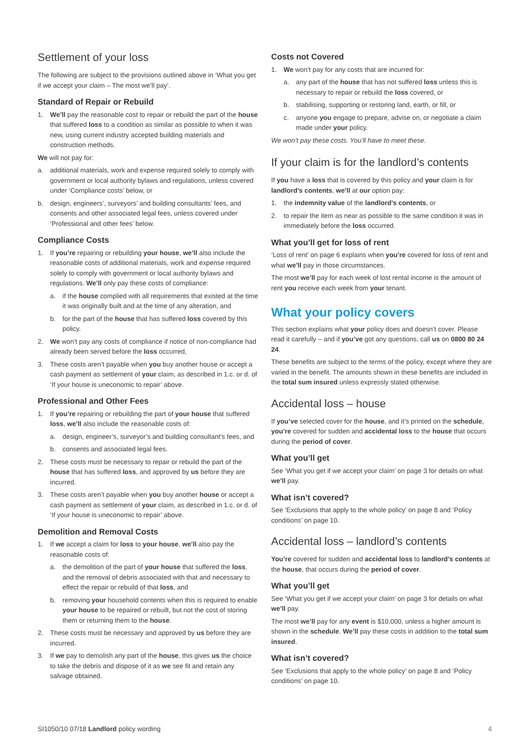Settlement of your loss
The following are subject to the provisions outlined above in ‘What you get if we accept your claim – The most we’ll pay’.
Standard of Repair or Rebuild
1. We’ll pay the reasonable cost to repair or rebuild the part of the house that suffered loss to a condition as similar as possible to when it was new, using current industry accepted building materials and construction methods.
We will not pay for:
a. additional materials, work and expense required solely to comply with government or local authority bylaws and regulations, unless covered under ‘Compliance costs’ below, or
b. design, engineers’, surveyors’ and building consultants’ fees, and consents and other associated legal fees, unless covered under ‘Professional and other fees’ below.
Compliance Costs
1. If you’re repairing or rebuilding your house, we’ll also include the reasonable costs of additional materials, work and expense required solely to comply with government or local authority bylaws and regulations. We’ll only pay these costs of compliance:
a. if the house complied with all requirements that existed at the time it was originally built and at the time of any alteration, and
b. for the part of the house that has suffered loss covered by this policy.
2. We won’t pay any costs of compliance if notice of non-compliance had already been served before the loss occurred,
3. These costs aren’t payable when you buy another house or accept a cash payment as settlement of your claim, as described in 1.c. or d. of ‘If your house is uneconomic to repair’ above.
Professional and Other Fees
1. If you’re repairing or rebuilding the part of your house that suffered loss, we’ll also include the reasonable costs of:
a. design, engineer’s, surveyor’s and building consultant’s fees, and
b. consents and associated legal fees.
2. These costs must be necessary to repair or rebuild the part of the house that has suffered loss, and approved by us before they are incurred.
3. These costs aren’t payable when you buy another house or accept a cash payment as settlement of your claim, as described in 1.c. or d. of ‘If your house is uneconomic to repair’ above.
Demolition and Removal Costs
1. If we accept a claim for loss to your house, we’ll also pay the reasonable costs of:
a. the demolition of the part of your house that suffered the loss, and the removal of debris associated with that and necessary to effect the repair or rebuild of that loss, and
b. removing your household contents when this is required to enable your house to be repaired or rebuilt, but not the cost of storing them or returning them to the house.
2. These costs must be necessary and approved by us before they are incurred.
3. If we pay to demolish any part of the house, this gives us the choice to take the debris and dispose of it as we see fit and retain any salvage obtained.
Costs not Covered
1. We won’t pay for any costs that are incurred for:
a. any part of the house that has not suffered loss unless this is necessary to repair or rebuild the loss covered, or
b. stabilising, supporting or restoring land, earth, or fill, or
c. anyone you engage to prepare, advise on, or negotiate a claim made under your policy.
We won’t pay these costs. You’ll have to meet these.
If your claim is for the landlord’s contents
If you have a loss that is covered by this policy and your claim is for landlord’s contents, we’ll at our option pay:
1. the indemnity value of the landlord’s contents, or
2. to repair the item as near as possible to the same condition it was in immediately before the loss occurred.
What you’ll get for loss of rent
‘Loss of rent’ on page 6 explains when you’re covered for loss of rent and what we’ll pay in those circumstances.
The most we’ll pay for each week of lost rental income is the amount of rent you receive each week from your tenant.
What your policy covers
This section explains what your policy does and doesn’t cover. Please read it carefully – and if you’ve got any questions, call us on 0800 80 24 24.
These benefits are subject to the terms of the policy, except where they are varied in the benefit. The amounts shown in these benefits are included in the total sum insured unless expressly stated otherwise.
Accidental loss – house
If you’ve selected cover for the house, and it’s printed on the schedule, you’re covered for sudden and accidental loss to the house that occurs during the period of cover.
What you’ll get
See ‘What you get if we accept your claim’ on page 3 for details on what we’ll pay.
What isn’t covered?
See ‘Exclusions that apply to the whole policy’ on page 8 and ‘Policy conditions’ on page 10.
Accidental loss – landlord’s contents
You’re covered for sudden and accidental loss to landlord’s contents at the house, that occurs during the period of cover.
What you’ll get
See ‘What you get if we accept your claim’ on page 3 for details on what we’ll pay.
The most we’ll pay for any event is $10,000, unless a higher amount is shown in the schedule. We’ll pay these costs in addition to the total sum insured.
What isn’t covered?
See ‘Exclusions that apply to the whole policy’ on page 8 and ‘Policy conditions’ on page 10.
SI1050/10 07/18 Landlord policy wording 4